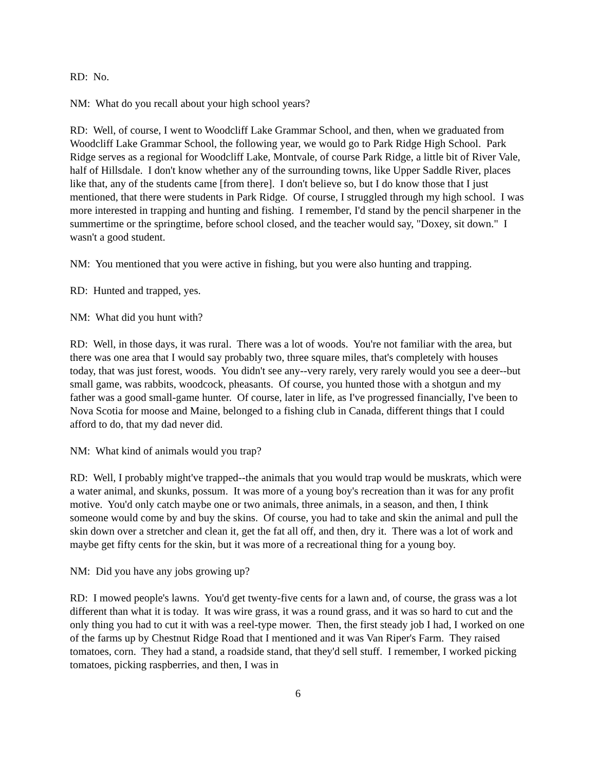RD: No.
NM: What do you recall about your high school years?
RD: Well, of course, I went to Woodcliff Lake Grammar School, and then, when we graduated from Woodcliff Lake Grammar School, the following year, we would go to Park Ridge High School. Park Ridge serves as a regional for Woodcliff Lake, Montvale, of course Park Ridge, a little bit of River Vale, half of Hillsdale. I don't know whether any of the surrounding towns, like Upper Saddle River, places like that, any of the students came [from there]. I don't believe so, but I do know those that I just mentioned, that there were students in Park Ridge. Of course, I struggled through my high school. I was more interested in trapping and hunting and fishing. I remember, I'd stand by the pencil sharpener in the summertime or the springtime, before school closed, and the teacher would say, "Doxey, sit down." I wasn't a good student.
NM: You mentioned that you were active in fishing, but you were also hunting and trapping.
RD: Hunted and trapped, yes.
NM: What did you hunt with?
RD: Well, in those days, it was rural. There was a lot of woods. You're not familiar with the area, but there was one area that I would say probably two, three square miles, that's completely with houses today, that was just forest, woods. You didn't see any--very rarely, very rarely would you see a deer--but small game, was rabbits, woodcock, pheasants. Of course, you hunted those with a shotgun and my father was a good small-game hunter. Of course, later in life, as I've progressed financially, I've been to Nova Scotia for moose and Maine, belonged to a fishing club in Canada, different things that I could afford to do, that my dad never did.
NM: What kind of animals would you trap?
RD: Well, I probably might've trapped--the animals that you would trap would be muskrats, which were a water animal, and skunks, possum. It was more of a young boy's recreation than it was for any profit motive. You'd only catch maybe one or two animals, three animals, in a season, and then, I think someone would come by and buy the skins. Of course, you had to take and skin the animal and pull the skin down over a stretcher and clean it, get the fat all off, and then, dry it. There was a lot of work and maybe get fifty cents for the skin, but it was more of a recreational thing for a young boy.
NM: Did you have any jobs growing up?
RD: I mowed people's lawns. You'd get twenty-five cents for a lawn and, of course, the grass was a lot different than what it is today. It was wire grass, it was a round grass, and it was so hard to cut and the only thing you had to cut it with was a reel-type mower. Then, the first steady job I had, I worked on one of the farms up by Chestnut Ridge Road that I mentioned and it was Van Riper's Farm. They raised tomatoes, corn. They had a stand, a roadside stand, that they'd sell stuff. I remember, I worked picking tomatoes, picking raspberries, and then, I was in
6